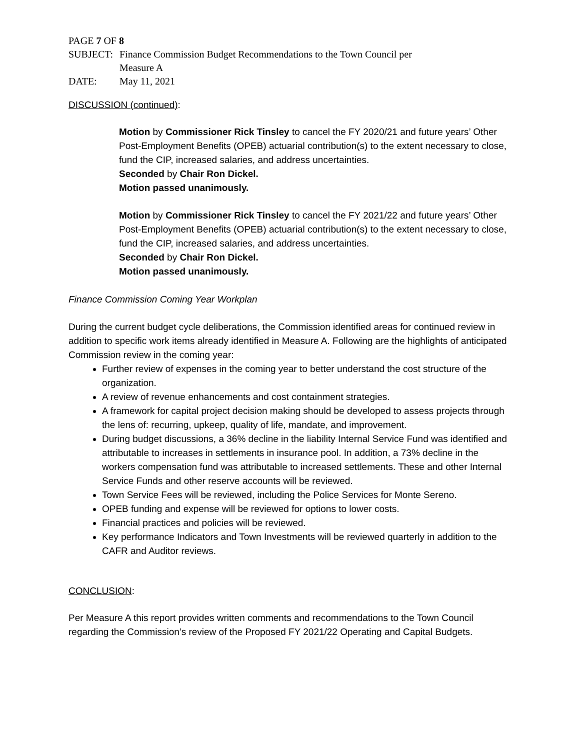PAGE 7 OF 8
| SUBJECT: | Finance Commission Budget Recommendations to the Town Council per Measure A |
| DATE: | May 11, 2021 |
DISCUSSION (continued):
Motion by Commissioner Rick Tinsley to cancel the FY 2020/21 and future years’ Other Post-Employment Benefits (OPEB) actuarial contribution(s) to the extent necessary to close, fund the CIP, increased salaries, and address uncertainties.
Seconded by Chair Ron Dickel.
Motion passed unanimously.
Motion by Commissioner Rick Tinsley to cancel the FY 2021/22 and future years’ Other Post-Employment Benefits (OPEB) actuarial contribution(s) to the extent necessary to close, fund the CIP, increased salaries, and address uncertainties.
Seconded by Chair Ron Dickel.
Motion passed unanimously.
Finance Commission Coming Year Workplan
During the current budget cycle deliberations, the Commission identified areas for continued review in addition to specific work items already identified in Measure A. Following are the highlights of anticipated Commission review in the coming year:
Further review of expenses in the coming year to better understand the cost structure of the organization.
A review of revenue enhancements and cost containment strategies.
A framework for capital project decision making should be developed to assess projects through the lens of: recurring, upkeep, quality of life, mandate, and improvement.
During budget discussions, a 36% decline in the liability Internal Service Fund was identified and attributable to increases in settlements in insurance pool. In addition, a 73% decline in the workers compensation fund was attributable to increased settlements. These and other Internal Service Funds and other reserve accounts will be reviewed.
Town Service Fees will be reviewed, including the Police Services for Monte Sereno.
OPEB funding and expense will be reviewed for options to lower costs.
Financial practices and policies will be reviewed.
Key performance Indicators and Town Investments will be reviewed quarterly in addition to the CAFR and Auditor reviews.
CONCLUSION:
Per Measure A this report provides written comments and recommendations to the Town Council regarding the Commission’s review of the Proposed FY 2021/22 Operating and Capital Budgets.